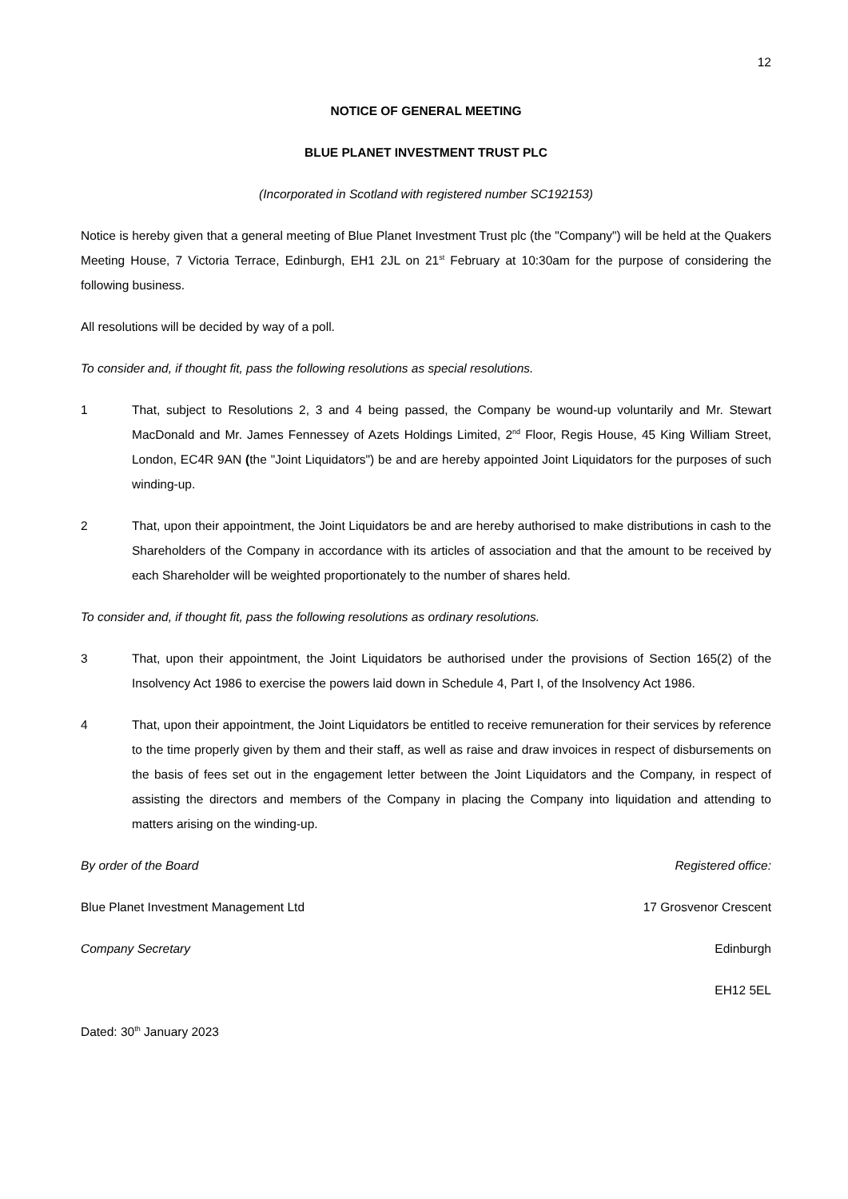12
NOTICE OF GENERAL MEETING
BLUE PLANET INVESTMENT TRUST PLC
(Incorporated in Scotland with registered number SC192153)
Notice is hereby given that a general meeting of Blue Planet Investment Trust plc (the "Company") will be held at the Quakers Meeting House, 7 Victoria Terrace, Edinburgh, EH1 2JL on 21<sup>st</sup> February at 10:30am for the purpose of considering the following business.
All resolutions will be decided by way of a poll.
To consider and, if thought fit, pass the following resolutions as special resolutions.
1 That, subject to Resolutions 2, 3 and 4 being passed, the Company be wound-up voluntarily and Mr. Stewart MacDonald and Mr. James Fennessey of Azets Holdings Limited, 2<sup>nd</sup> Floor, Regis House, 45 King William Street, London, EC4R 9AN (the "Joint Liquidators") be and are hereby appointed Joint Liquidators for the purposes of such winding-up.
2 That, upon their appointment, the Joint Liquidators be and are hereby authorised to make distributions in cash to the Shareholders of the Company in accordance with its articles of association and that the amount to be received by each Shareholder will be weighted proportionately to the number of shares held.
To consider and, if thought fit, pass the following resolutions as ordinary resolutions.
3 That, upon their appointment, the Joint Liquidators be authorised under the provisions of Section 165(2) of the Insolvency Act 1986 to exercise the powers laid down in Schedule 4, Part I, of the Insolvency Act 1986.
4 That, upon their appointment, the Joint Liquidators be entitled to receive remuneration for their services by reference to the time properly given by them and their staff, as well as raise and draw invoices in respect of disbursements on the basis of fees set out in the engagement letter between the Joint Liquidators and the Company, in respect of assisting the directors and members of the Company in placing the Company into liquidation and attending to matters arising on the winding-up.
By order of the Board Registered office:
Blue Planet Investment Management Ltd 17 Grosvenor Crescent
Company Secretary Edinburgh
EH12 5EL
Dated: 30<sup>th</sup> January 2023